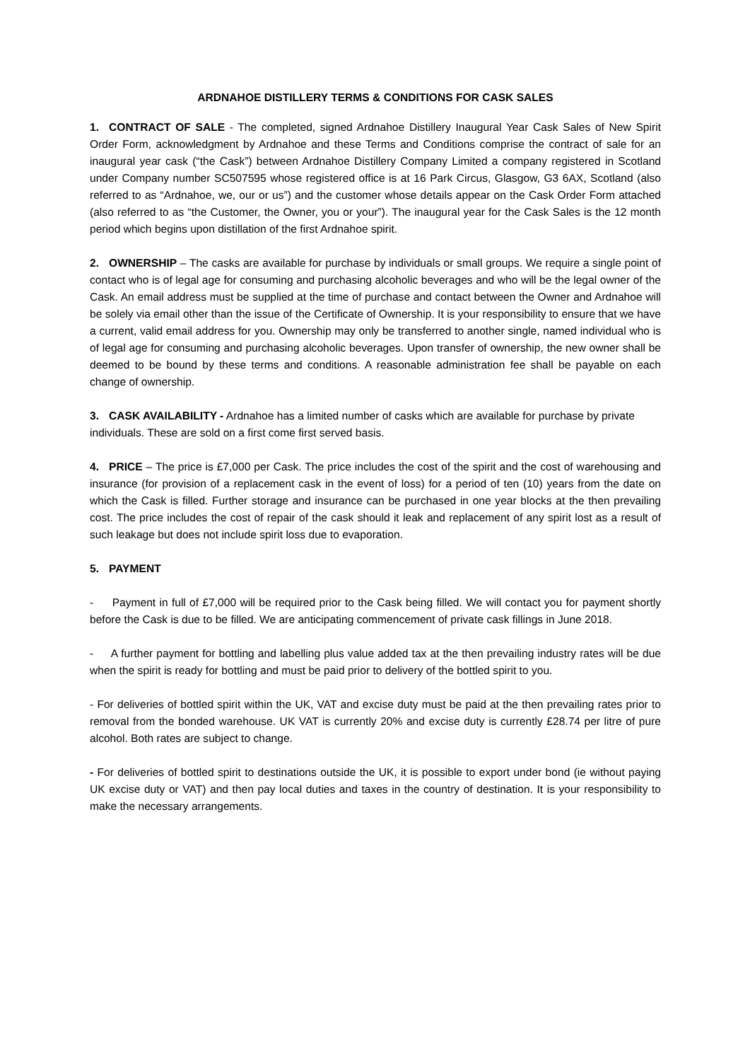ARDNAHOE DISTILLERY TERMS & CONDITIONS FOR CASK SALES
1. CONTRACT OF SALE - The completed, signed Ardnahoe Distillery Inaugural Year Cask Sales of New Spirit Order Form, acknowledgment by Ardnahoe and these Terms and Conditions comprise the contract of sale for an inaugural year cask (“the Cask”) between Ardnahoe Distillery Company Limited a company registered in Scotland under Company number SC507595 whose registered office is at 16 Park Circus, Glasgow, G3 6AX, Scotland (also referred to as “Ardnahoe, we, our or us”) and the customer whose details appear on the Cask Order Form attached (also referred to as “the Customer, the Owner, you or your”). The inaugural year for the Cask Sales is the 12 month period which begins upon distillation of the first Ardnahoe spirit.
2. OWNERSHIP – The casks are available for purchase by individuals or small groups. We require a single point of contact who is of legal age for consuming and purchasing alcoholic beverages and who will be the legal owner of the Cask. An email address must be supplied at the time of purchase and contact between the Owner and Ardnahoe will be solely via email other than the issue of the Certificate of Ownership. It is your responsibility to ensure that we have a current, valid email address for you. Ownership may only be transferred to another single, named individual who is of legal age for consuming and purchasing alcoholic beverages. Upon transfer of ownership, the new owner shall be deemed to be bound by these terms and conditions. A reasonable administration fee shall be payable on each change of ownership.
3. CASK AVAILABILITY - Ardnahoe has a limited number of casks which are available for purchase by private individuals. These are sold on a first come first served basis.
4. PRICE – The price is £7,000 per Cask. The price includes the cost of the spirit and the cost of warehousing and insurance (for provision of a replacement cask in the event of loss) for a period of ten (10) years from the date on which the Cask is filled. Further storage and insurance can be purchased in one year blocks at the then prevailing cost. The price includes the cost of repair of the cask should it leak and replacement of any spirit lost as a result of such leakage but does not include spirit loss due to evaporation.
5. PAYMENT
- Payment in full of £7,000 will be required prior to the Cask being filled. We will contact you for payment shortly before the Cask is due to be filled. We are anticipating commencement of private cask fillings in June 2018.
- A further payment for bottling and labelling plus value added tax at the then prevailing industry rates will be due when the spirit is ready for bottling and must be paid prior to delivery of the bottled spirit to you.
- For deliveries of bottled spirit within the UK, VAT and excise duty must be paid at the then prevailing rates prior to removal from the bonded warehouse. UK VAT is currently 20% and excise duty is currently £28.74 per litre of pure alcohol. Both rates are subject to change.
- For deliveries of bottled spirit to destinations outside the UK, it is possible to export under bond (ie without paying UK excise duty or VAT) and then pay local duties and taxes in the country of destination. It is your responsibility to make the necessary arrangements.